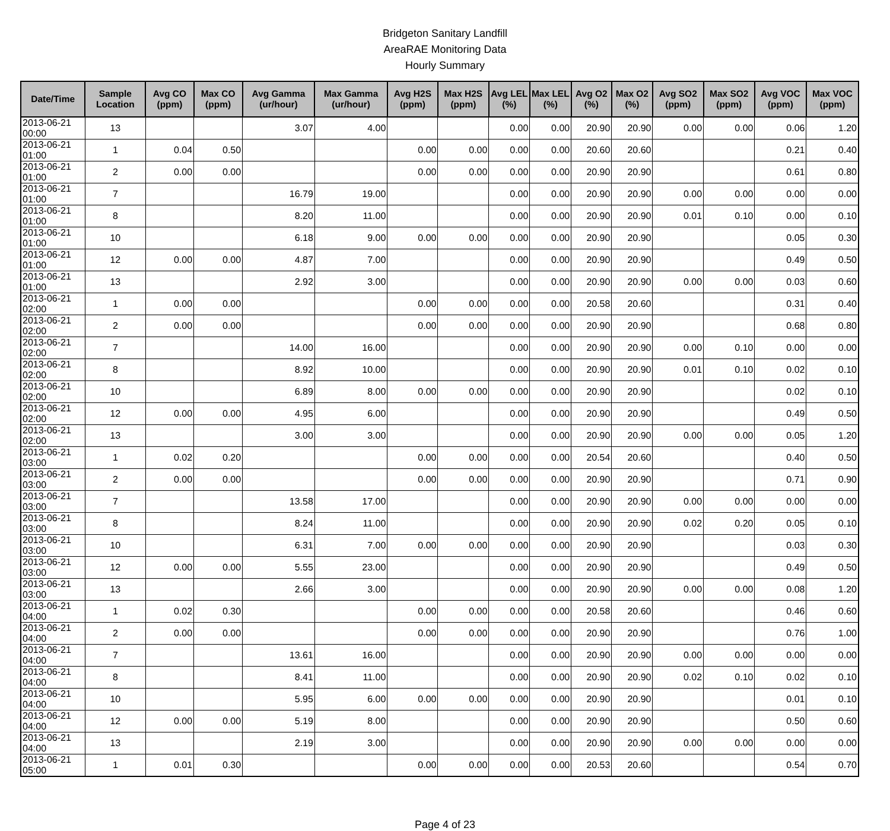Bridgeton Sanitary Landfill
AreaRAE Monitoring Data
Hourly Summary
| Date/Time | Sample Location | Avg CO (ppm) | Max CO (ppm) | Avg Gamma (ur/hour) | Max Gamma (ur/hour) | Avg H2S (ppm) | Max H2S (ppm) | Avg LEL (%) | Max LEL (%) | Avg O2 (%) | Max O2 (%) | Avg SO2 (ppm) | Max SO2 (ppm) | Avg VOC (ppm) | Max VOC (ppm) |
| --- | --- | --- | --- | --- | --- | --- | --- | --- | --- | --- | --- | --- | --- | --- | --- |
| 2013-06-21 00:00 | 13 | | | 3.07 | 4.00 | | | 0.00 | 0.00 | 20.90 | 20.90 | 0.00 | 0.00 | 0.06 | 1.20 |
| 2013-06-21 01:00 | 1 | 0.04 | 0.50 | | | 0.00 | 0.00 | 0.00 | 0.00 | 20.60 | 20.60 | | | 0.21 | 0.40 |
| 2013-06-21 01:00 | 2 | 0.00 | 0.00 | | | 0.00 | 0.00 | 0.00 | 0.00 | 20.90 | 20.90 | | | 0.61 | 0.80 |
| 2013-06-21 01:00 | 7 | | | 16.79 | 19.00 | | | 0.00 | 0.00 | 20.90 | 20.90 | 0.00 | 0.00 | 0.00 | 0.00 |
| 2013-06-21 01:00 | 8 | | | 8.20 | 11.00 | | | 0.00 | 0.00 | 20.90 | 20.90 | 0.01 | 0.10 | 0.00 | 0.10 |
| 2013-06-21 01:00 | 10 | | | 6.18 | 9.00 | 0.00 | 0.00 | 0.00 | 0.00 | 20.90 | 20.90 | | | 0.05 | 0.30 |
| 2013-06-21 01:00 | 12 | 0.00 | 0.00 | 4.87 | 7.00 | | | 0.00 | 0.00 | 20.90 | 20.90 | | | 0.49 | 0.50 |
| 2013-06-21 01:00 | 13 | | | 2.92 | 3.00 | | | 0.00 | 0.00 | 20.90 | 20.90 | 0.00 | 0.00 | 0.03 | 0.60 |
| 2013-06-21 02:00 | 1 | 0.00 | 0.00 | | | 0.00 | 0.00 | 0.00 | 0.00 | 20.58 | 20.60 | | | 0.31 | 0.40 |
| 2013-06-21 02:00 | 2 | 0.00 | 0.00 | | | 0.00 | 0.00 | 0.00 | 0.00 | 20.90 | 20.90 | | | 0.68 | 0.80 |
| 2013-06-21 02:00 | 7 | | | 14.00 | 16.00 | | | 0.00 | 0.00 | 20.90 | 20.90 | 0.00 | 0.10 | 0.00 | 0.00 |
| 2013-06-21 02:00 | 8 | | | 8.92 | 10.00 | | | 0.00 | 0.00 | 20.90 | 20.90 | 0.01 | 0.10 | 0.02 | 0.10 |
| 2013-06-21 02:00 | 10 | | | 6.89 | 8.00 | 0.00 | 0.00 | 0.00 | 0.00 | 20.90 | 20.90 | | | 0.02 | 0.10 |
| 2013-06-21 02:00 | 12 | 0.00 | 0.00 | 4.95 | 6.00 | | | 0.00 | 0.00 | 20.90 | 20.90 | | | 0.49 | 0.50 |
| 2013-06-21 02:00 | 13 | | | 3.00 | 3.00 | | | 0.00 | 0.00 | 20.90 | 20.90 | 0.00 | 0.00 | 0.05 | 1.20 |
| 2013-06-21 03:00 | 1 | 0.02 | 0.20 | | | 0.00 | 0.00 | 0.00 | 0.00 | 20.54 | 20.60 | | | 0.40 | 0.50 |
| 2013-06-21 03:00 | 2 | 0.00 | 0.00 | | | 0.00 | 0.00 | 0.00 | 0.00 | 20.90 | 20.90 | | | 0.71 | 0.90 |
| 2013-06-21 03:00 | 7 | | | 13.58 | 17.00 | | | 0.00 | 0.00 | 20.90 | 20.90 | 0.00 | 0.00 | 0.00 | 0.00 |
| 2013-06-21 03:00 | 8 | | | 8.24 | 11.00 | | | 0.00 | 0.00 | 20.90 | 20.90 | 0.02 | 0.20 | 0.05 | 0.10 |
| 2013-06-21 03:00 | 10 | | | 6.31 | 7.00 | 0.00 | 0.00 | 0.00 | 0.00 | 20.90 | 20.90 | | | 0.03 | 0.30 |
| 2013-06-21 03:00 | 12 | 0.00 | 0.00 | 5.55 | 23.00 | | | 0.00 | 0.00 | 20.90 | 20.90 | | | 0.49 | 0.50 |
| 2013-06-21 03:00 | 13 | | | 2.66 | 3.00 | | | 0.00 | 0.00 | 20.90 | 20.90 | 0.00 | 0.00 | 0.08 | 1.20 |
| 2013-06-21 04:00 | 1 | 0.02 | 0.30 | | | 0.00 | 0.00 | 0.00 | 0.00 | 20.58 | 20.60 | | | 0.46 | 0.60 |
| 2013-06-21 04:00 | 2 | 0.00 | 0.00 | | | 0.00 | 0.00 | 0.00 | 0.00 | 20.90 | 20.90 | | | 0.76 | 1.00 |
| 2013-06-21 04:00 | 7 | | | 13.61 | 16.00 | | | 0.00 | 0.00 | 20.90 | 20.90 | 0.00 | 0.00 | 0.00 | 0.00 |
| 2013-06-21 04:00 | 8 | | | 8.41 | 11.00 | | | 0.00 | 0.00 | 20.90 | 20.90 | 0.02 | 0.10 | 0.02 | 0.10 |
| 2013-06-21 04:00 | 10 | | | 5.95 | 6.00 | 0.00 | 0.00 | 0.00 | 0.00 | 20.90 | 20.90 | | | 0.01 | 0.10 |
| 2013-06-21 04:00 | 12 | 0.00 | 0.00 | 5.19 | 8.00 | | | 0.00 | 0.00 | 20.90 | 20.90 | | | 0.50 | 0.60 |
| 2013-06-21 04:00 | 13 | | | 2.19 | 3.00 | | | 0.00 | 0.00 | 20.90 | 20.90 | 0.00 | 0.00 | 0.00 | 0.00 |
| 2013-06-21 05:00 | 1 | 0.01 | 0.30 | | | 0.00 | 0.00 | 0.00 | 0.00 | 20.53 | 20.60 | | | 0.54 | 0.70 |
Page 4 of 23